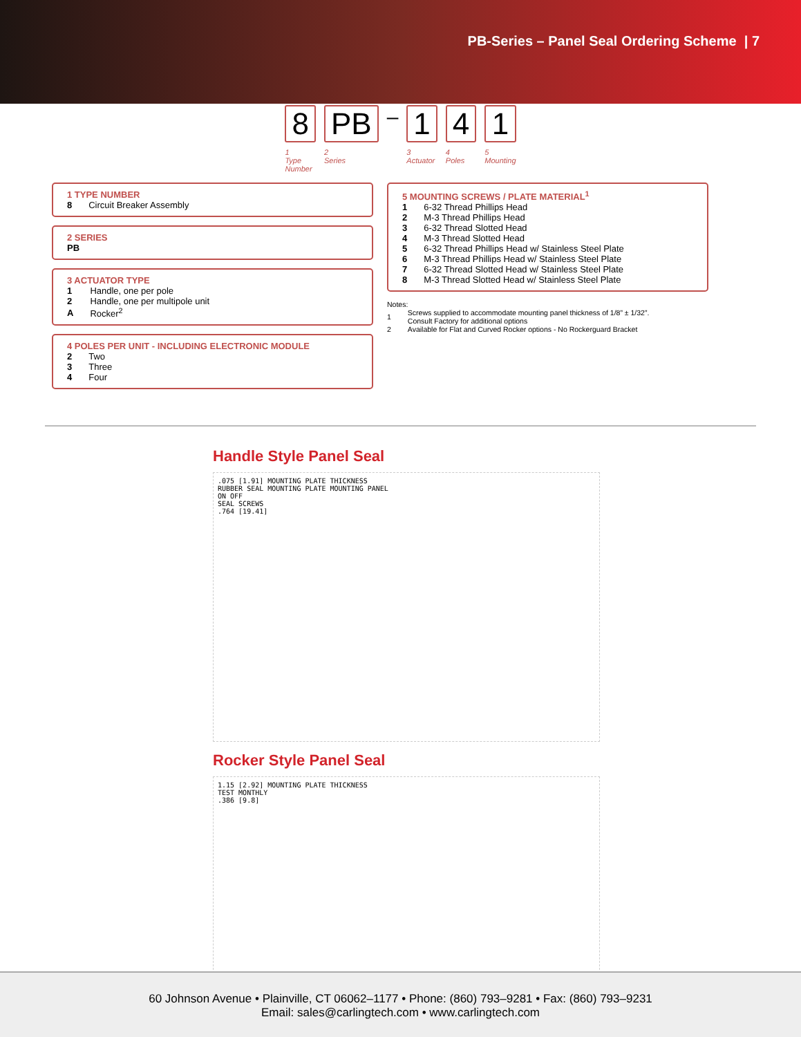PB-Series – Panel Seal Ordering Scheme | 7
8
1
Type
Number
PB
2
Series
–
1
3
Actuator
4
4
Poles
1
5
Mounting
1 TYPE NUMBER
| 8 | Circuit Breaker Assembly |
2 SERIES
PB
3 ACTUATOR TYPE
| 1 | Handle, one per pole |
| 2 | Handle, one per multipole unit |
| A | Rocker<sup>2</sup> |
4 POLES PER UNIT - INCLUDING ELECTRONIC MODULE
| 2 | Two |
| 3 | Three |
| 4 | Four |
5 MOUNTING SCREWS / PLATE MATERIAL<sup>1</sup>
| 1 | 6-32 Thread Phillips Head |
| 2 | M-3 Thread Phillips Head |
| 3 | 6-32 Thread Slotted Head |
| 4 | M-3 Thread Slotted Head |
| 5 | 6-32 Thread Phillips Head w/ Stainless Steel Plate |
| 6 | M-3 Thread Phillips Head w/ Stainless Steel Plate |
| 7 | 6-32 Thread Slotted Head w/ Stainless Steel Plate |
| 8 | M-3 Thread Slotted Head w/ Stainless Steel Plate |
Notes:
| 1 | Screws supplied to accommodate mounting panel thickness of 1/8” ± 1/32”. Consult Factory for additional options |
| 2 | Available for Flat and Curved Rocker options - No Rockerguard Bracket |
Handle Style Panel Seal
.075 [1.91] MOUNTING PLATE THICKNESS
RUBBER SEAL MOUNTING PLATE MOUNTING PANEL
ON OFF
SEAL SCREWS
.764 [19.41]
Rocker Style Panel Seal
1.15 [2.92] MOUNTING PLATE THICKNESS
TEST MONTHLY
.386 [9.8]
60 Johnson Avenue • Plainville, CT 06062–1177 • Phone: (860) 793–9281 • Fax: (860) 793–9231
Email: sales@carlingtech.com • www.carlingtech.com